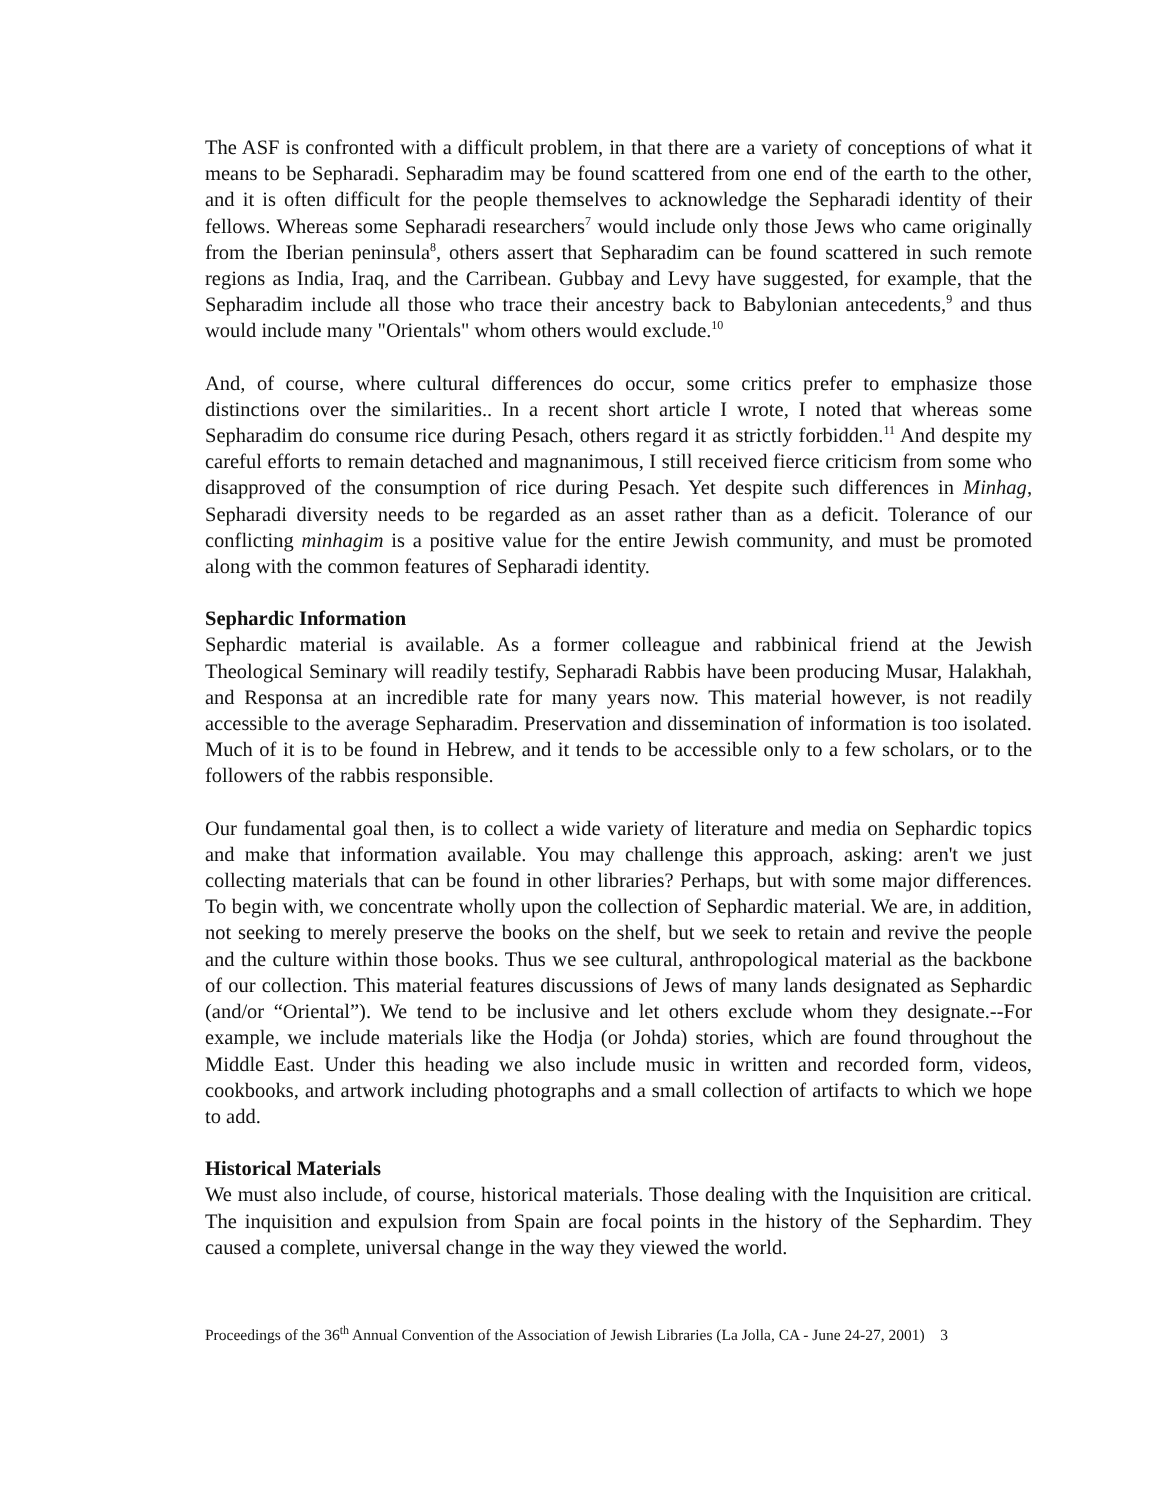The ASF is confronted with a difficult problem, in that there are a variety of conceptions of what it means to be Sepharadi. Sepharadim may be found scattered from one end of the earth to the other, and it is often difficult for the people themselves to acknowledge the Sepharadi identity of their fellows. Whereas some Sepharadi researchers<sup>7</sup> would include only those Jews who came originally from the Iberian peninsula<sup>8</sup>, others assert that Sepharadim can be found scattered in such remote regions as India, Iraq, and the Carribean. Gubbay and Levy have suggested, for example, that the Sepharadim include all those who trace their ancestry back to Babylonian antecedents,<sup>9</sup> and thus would include many "Orientals" whom others would exclude.<sup>10</sup>
And, of course, where cultural differences do occur, some critics prefer to emphasize those distinctions over the similarities.. In a recent short article I wrote, I noted that whereas some Sepharadim do consume rice during Pesach, others regard it as strictly forbidden.<sup>11</sup> And despite my careful efforts to remain detached and magnanimous, I still received fierce criticism from some who disapproved of the consumption of rice during Pesach. Yet despite such differences in Minhag, Sepharadi diversity needs to be regarded as an asset rather than as a deficit. Tolerance of our conflicting minhagim is a positive value for the entire Jewish community, and must be promoted along with the common features of Sepharadi identity.
Sephardic Information
Sephardic material is available. As a former colleague and rabbinical friend at the Jewish Theological Seminary will readily testify, Sepharadi Rabbis have been producing Musar, Halakhah, and Responsa at an incredible rate for many years now. This material however, is not readily accessible to the average Sepharadim. Preservation and dissemination of information is too isolated. Much of it is to be found in Hebrew, and it tends to be accessible only to a few scholars, or to the followers of the rabbis responsible.
Our fundamental goal then, is to collect a wide variety of literature and media on Sephardic topics and make that information available. You may challenge this approach, asking: aren't we just collecting materials that can be found in other libraries? Perhaps, but with some major differences. To begin with, we concentrate wholly upon the collection of Sephardic material. We are, in addition, not seeking to merely preserve the books on the shelf, but we seek to retain and revive the people and the culture within those books. Thus we see cultural, anthropological material as the backbone of our collection. This material features discussions of Jews of many lands designated as Sephardic (and/or “Oriental”). We tend to be inclusive and let others exclude whom they designate.--For example, we include materials like the Hodja (or Johda) stories, which are found throughout the Middle East. Under this heading we also include music in written and recorded form, videos, cookbooks, and artwork including photographs and a small collection of artifacts to which we hope to add.
Historical Materials
We must also include, of course, historical materials. Those dealing with the Inquisition are critical. The inquisition and expulsion from Spain are focal points in the history of the Sephardim. They caused a complete, universal change in the way they viewed the world.
Proceedings of the 36<sup>th</sup> Annual Convention of the Association of Jewish Libraries (La Jolla, CA - June 24-27, 2001) 3